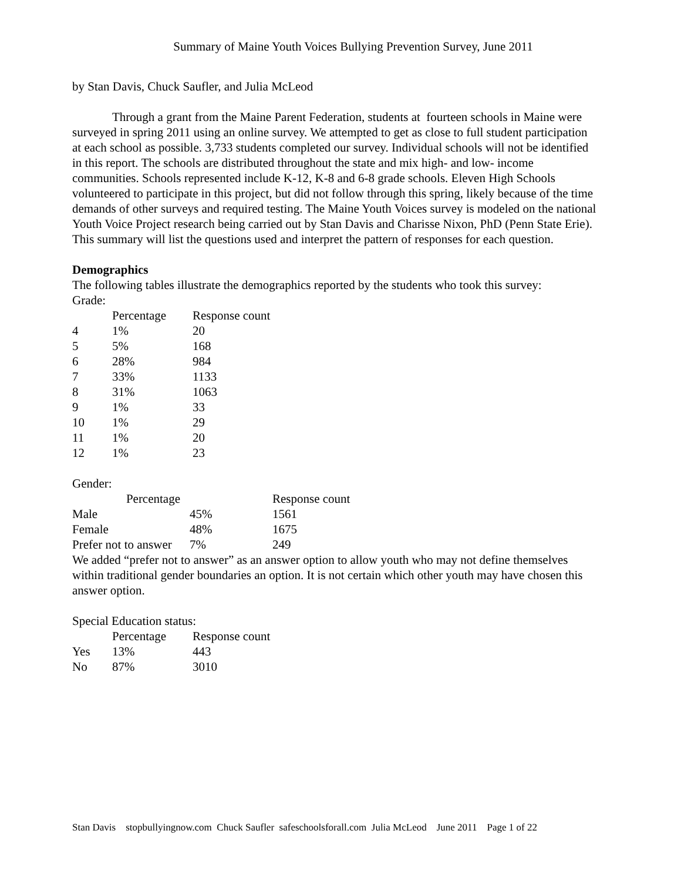Summary of Maine Youth Voices Bullying Prevention Survey, June 2011
by Stan Davis, Chuck Saufler, and Julia McLeod
Through a grant from the Maine Parent Federation, students at fourteen schools in Maine were surveyed in spring 2011 using an online survey. We attempted to get as close to full student participation at each school as possible. 3,733 students completed our survey. Individual schools will not be identified in this report. The schools are distributed throughout the state and mix high- and low- income communities. Schools represented include K-12, K-8 and 6-8 grade schools. Eleven High Schools volunteered to participate in this project, but did not follow through this spring, likely because of the time demands of other surveys and required testing. The Maine Youth Voices survey is modeled on the national Youth Voice Project research being carried out by Stan Davis and Charisse Nixon, PhD (Penn State Erie). This summary will list the questions used and interpret the pattern of responses for each question.
Demographics
The following tables illustrate the demographics reported by the students who took this survey:
Grade:
| | Percentage | Response count |
| --- | --- | --- |
| 4 | 1% | 20 |
| 5 | 5% | 168 |
| 6 | 28% | 984 |
| 7 | 33% | 1133 |
| 8 | 31% | 1063 |
| 9 | 1% | 33 |
| 10 | 1% | 29 |
| 11 | 1% | 20 |
| 12 | 1% | 23 |
Gender:
| Percentage | | Response count |
| --- | --- | --- |
| Male | 45% | 1561 |
| Female | 48% | 1675 |
| Prefer not to answer | 7% | 249 |
We added “prefer not to answer” as an answer option to allow youth who may not define themselves within traditional gender boundaries an option. It is not certain which other youth may have chosen this answer option.
Special Education status:
| | Percentage | Response count |
| --- | --- | --- |
| Yes | 13% | 443 |
| No | 87% | 3010 |
Stan Davis stopbullyingnow.com Chuck Saufler safeschoolsforall.com Julia McLeod June 2011 Page 1 of 22